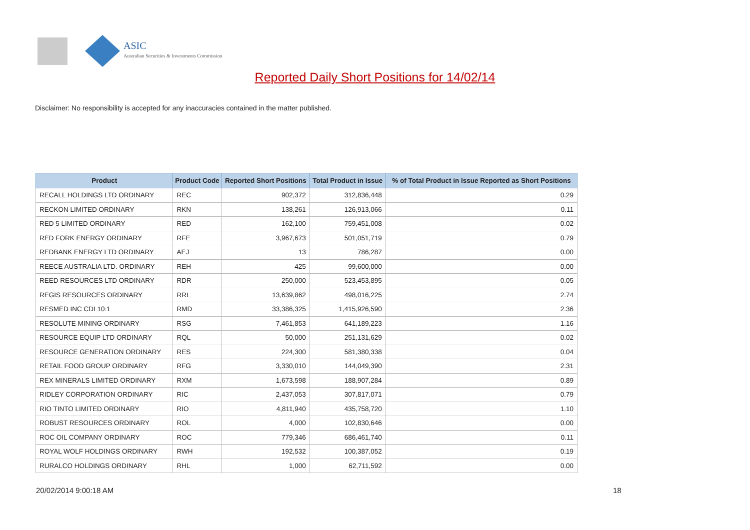ASIC
Australian Securities & Investments Commission
Reported Daily Short Positions for 14/02/14
Disclaimer: No responsibility is accepted for any inaccuracies contained in the matter published.
| Product | Product Code | Reported Short Positions | Total Product in Issue | % of Total Product in Issue Reported as Short Positions |
| --- | --- | --- | --- | --- |
| RECALL HOLDINGS LTD ORDINARY | REC | 902,372 | 312,836,448 | 0.29 |
| RECKON LIMITED ORDINARY | RKN | 138,261 | 126,913,066 | 0.11 |
| RED 5 LIMITED ORDINARY | RED | 162,100 | 759,451,008 | 0.02 |
| RED FORK ENERGY ORDINARY | RFE | 3,967,673 | 501,051,719 | 0.79 |
| REDBANK ENERGY LTD ORDINARY | AEJ | 13 | 786,287 | 0.00 |
| REECE AUSTRALIA LTD. ORDINARY | REH | 425 | 99,600,000 | 0.00 |
| REED RESOURCES LTD ORDINARY | RDR | 250,000 | 523,453,895 | 0.05 |
| REGIS RESOURCES ORDINARY | RRL | 13,639,862 | 498,016,225 | 2.74 |
| RESMED INC CDI 10:1 | RMD | 33,386,325 | 1,415,926,590 | 2.36 |
| RESOLUTE MINING ORDINARY | RSG | 7,461,853 | 641,189,223 | 1.16 |
| RESOURCE EQUIP LTD ORDINARY | RQL | 50,000 | 251,131,629 | 0.02 |
| RESOURCE GENERATION ORDINARY | RES | 224,300 | 581,380,338 | 0.04 |
| RETAIL FOOD GROUP ORDINARY | RFG | 3,330,010 | 144,049,390 | 2.31 |
| REX MINERALS LIMITED ORDINARY | RXM | 1,673,598 | 188,907,284 | 0.89 |
| RIDLEY CORPORATION ORDINARY | RIC | 2,437,053 | 307,817,071 | 0.79 |
| RIO TINTO LIMITED ORDINARY | RIO | 4,811,940 | 435,758,720 | 1.10 |
| ROBUST RESOURCES ORDINARY | ROL | 4,000 | 102,830,646 | 0.00 |
| ROC OIL COMPANY ORDINARY | ROC | 779,346 | 686,461,740 | 0.11 |
| ROYAL WOLF HOLDINGS ORDINARY | RWH | 192,532 | 100,387,052 | 0.19 |
| RURALCO HOLDINGS ORDINARY | RHL | 1,000 | 62,711,592 | 0.00 |
20/02/2014 9:00:18 AM 18